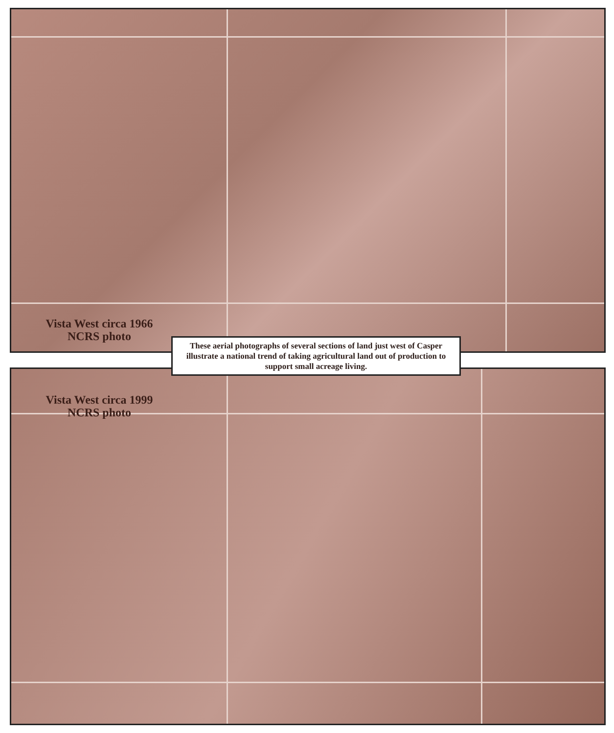Vista West circa 1966
NCRS photo
These aerial photographs of several sections of land just west of Casper illustrate a national trend of taking agricultural land out of production to support small acreage living.
Vista West circa 1999
NCRS photo